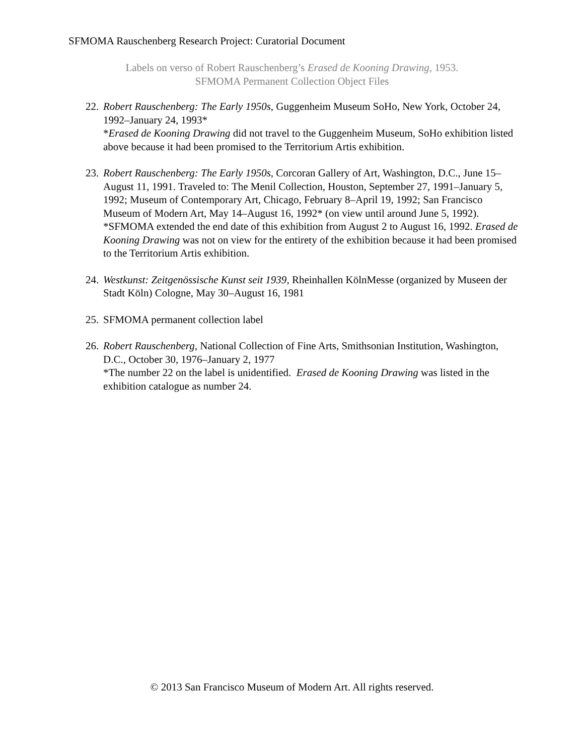SFMOMA Rauschenberg Research Project: Curatorial Document
Labels on verso of Robert Rauschenberg’s Erased de Kooning Drawing, 1953.
SFMOMA Permanent Collection Object Files
22.
Robert Rauschenberg: The Early 1950s, Guggenheim Museum SoHo, New York, October 24, 1992–January 24, 1993*
*Erased de Kooning Drawing did not travel to the Guggenheim Museum, SoHo exhibition listed above because it had been promised to the Territorium Artis exhibition.
23.
Robert Rauschenberg: The Early 1950s, Corcoran Gallery of Art, Washington, D.C., June 15–August 11, 1991. Traveled to: The Menil Collection, Houston, September 27, 1991–January 5, 1992; Museum of Contemporary Art, Chicago, February 8–April 19, 1992; San Francisco Museum of Modern Art, May 14–August 16, 1992* (on view until around June 5, 1992).
*SFMOMA extended the end date of this exhibition from August 2 to August 16, 1992. Erased de Kooning Drawing was not on view for the entirety of the exhibition because it had been promised to the Territorium Artis exhibition.
24.
Westkunst: Zeitgenössische Kunst seit 1939, Rheinhallen KölnMesse (organized by Museen der Stadt Köln) Cologne, May 30–August 16, 1981
25.
SFMOMA permanent collection label
26.
Robert Rauschenberg, National Collection of Fine Arts, Smithsonian Institution, Washington, D.C., October 30, 1976–January 2, 1977
*The number 22 on the label is unidentified. Erased de Kooning Drawing was listed in the exhibition catalogue as number 24.
© 2013 San Francisco Museum of Modern Art. All rights reserved.